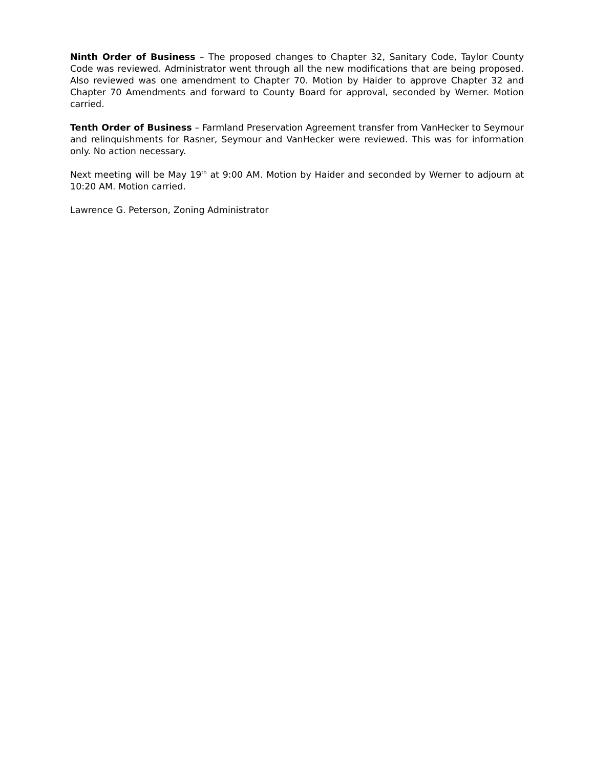Ninth Order of Business – The proposed changes to Chapter 32, Sanitary Code, Taylor County Code was reviewed. Administrator went through all the new modifications that are being proposed. Also reviewed was one amendment to Chapter 70. Motion by Haider to approve Chapter 32 and Chapter 70 Amendments and forward to County Board for approval, seconded by Werner. Motion carried.
Tenth Order of Business – Farmland Preservation Agreement transfer from VanHecker to Seymour and relinquishments for Rasner, Seymour and VanHecker were reviewed. This was for information only. No action necessary.
Next meeting will be May 19<sup>th</sup> at 9:00 AM. Motion by Haider and seconded by Werner to adjourn at 10:20 AM. Motion carried.
Lawrence G. Peterson, Zoning Administrator